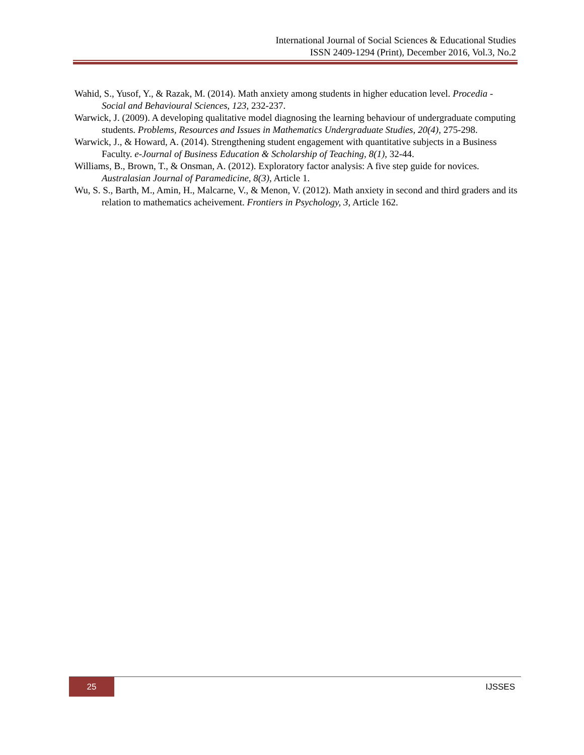International Journal of Social Sciences & Educational Studies
ISSN 2409-1294 (Print), December 2016, Vol.3, No.2
Wahid, S., Yusof, Y., & Razak, M. (2014). Math anxiety among students in higher education level. Procedia - Social and Behavioural Sciences, 123, 232-237.
Warwick, J. (2009). A developing qualitative model diagnosing the learning behaviour of undergraduate computing students. Problems, Resources and Issues in Mathematics Undergraduate Studies, 20(4), 275-298.
Warwick, J., & Howard, A. (2014). Strengthening student engagement with quantitative subjects in a Business Faculty. e-Journal of Business Education & Scholarship of Teaching, 8(1), 32-44.
Williams, B., Brown, T., & Onsman, A. (2012). Exploratory factor analysis: A five step guide for novices. Australasian Journal of Paramedicine, 8(3), Article 1.
Wu, S. S., Barth, M., Amin, H., Malcarne, V., & Menon, V. (2012). Math anxiety in second and third graders and its relation to mathematics acheivement. Frontiers in Psychology, 3, Article 162.
25 IJSSES